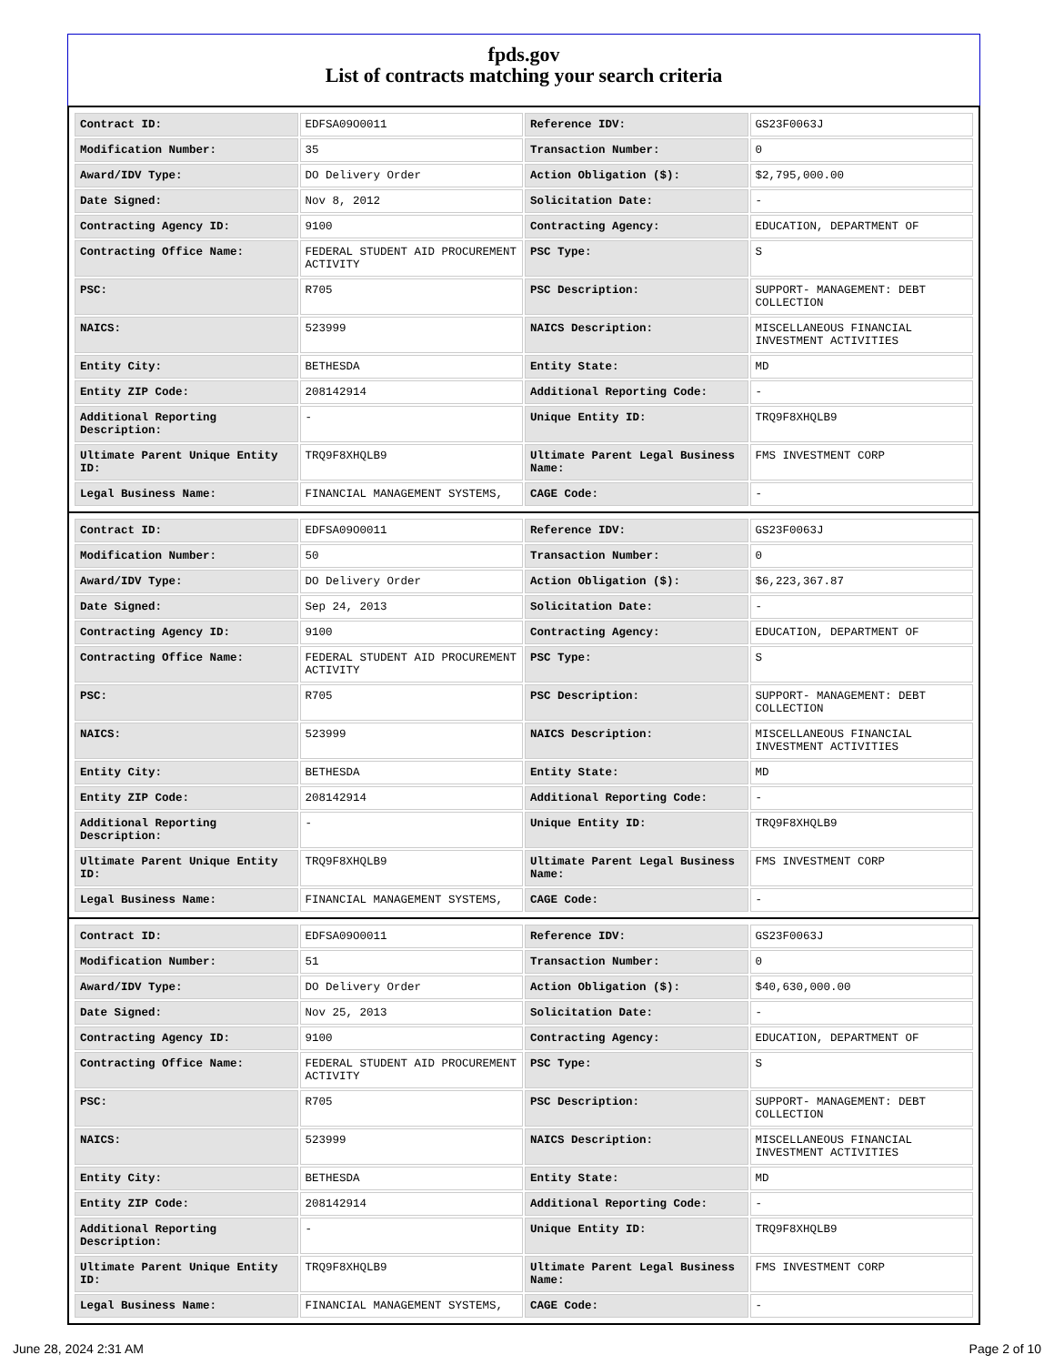fpds.gov
List of contracts matching your search criteria
| Contract ID: | EDFSA09O0011 | Reference IDV: | GS23F0063J |
| Modification Number: | 35 | Transaction Number: | 0 |
| Award/IDV Type: | DO Delivery Order | Action Obligation ($): | $2,795,000.00 |
| Date Signed: | Nov 8, 2012 | Solicitation Date: | - |
| Contracting Agency ID: | 9100 | Contracting Agency: | EDUCATION, DEPARTMENT OF |
| Contracting Office Name: | FEDERAL STUDENT AID PROCUREMENT ACTIVITY | PSC Type: | S |
| PSC: | R705 | PSC Description: | SUPPORT- MANAGEMENT: DEBT COLLECTION |
| NAICS: | 523999 | NAICS Description: | MISCELLANEOUS FINANCIAL INVESTMENT ACTIVITIES |
| Entity City: | BETHESDA | Entity State: | MD |
| Entity ZIP Code: | 208142914 | Additional Reporting Code: | - |
| Additional Reporting Description: | - | Unique Entity ID: | TRQ9F8XHQLB9 |
| Ultimate Parent Unique Entity ID: | TRQ9F8XHQLB9 | Ultimate Parent Legal Business Name: | FMS INVESTMENT CORP |
| Legal Business Name: | FINANCIAL MANAGEMENT SYSTEMS, | CAGE Code: | - |
| Contract ID: | EDFSA09O0011 | Reference IDV: | GS23F0063J |
| Modification Number: | 50 | Transaction Number: | 0 |
| Award/IDV Type: | DO Delivery Order | Action Obligation ($): | $6,223,367.87 |
| Date Signed: | Sep 24, 2013 | Solicitation Date: | - |
| Contracting Agency ID: | 9100 | Contracting Agency: | EDUCATION, DEPARTMENT OF |
| Contracting Office Name: | FEDERAL STUDENT AID PROCUREMENT ACTIVITY | PSC Type: | S |
| PSC: | R705 | PSC Description: | SUPPORT- MANAGEMENT: DEBT COLLECTION |
| NAICS: | 523999 | NAICS Description: | MISCELLANEOUS FINANCIAL INVESTMENT ACTIVITIES |
| Entity City: | BETHESDA | Entity State: | MD |
| Entity ZIP Code: | 208142914 | Additional Reporting Code: | - |
| Additional Reporting Description: | - | Unique Entity ID: | TRQ9F8XHQLB9 |
| Ultimate Parent Unique Entity ID: | TRQ9F8XHQLB9 | Ultimate Parent Legal Business Name: | FMS INVESTMENT CORP |
| Legal Business Name: | FINANCIAL MANAGEMENT SYSTEMS, | CAGE Code: | - |
| Contract ID: | EDFSA09O0011 | Reference IDV: | GS23F0063J |
| Modification Number: | 51 | Transaction Number: | 0 |
| Award/IDV Type: | DO Delivery Order | Action Obligation ($): | $40,630,000.00 |
| Date Signed: | Nov 25, 2013 | Solicitation Date: | - |
| Contracting Agency ID: | 9100 | Contracting Agency: | EDUCATION, DEPARTMENT OF |
| Contracting Office Name: | FEDERAL STUDENT AID PROCUREMENT ACTIVITY | PSC Type: | S |
| PSC: | R705 | PSC Description: | SUPPORT- MANAGEMENT: DEBT COLLECTION |
| NAICS: | 523999 | NAICS Description: | MISCELLANEOUS FINANCIAL INVESTMENT ACTIVITIES |
| Entity City: | BETHESDA | Entity State: | MD |
| Entity ZIP Code: | 208142914 | Additional Reporting Code: | - |
| Additional Reporting Description: | - | Unique Entity ID: | TRQ9F8XHQLB9 |
| Ultimate Parent Unique Entity ID: | TRQ9F8XHQLB9 | Ultimate Parent Legal Business Name: | FMS INVESTMENT CORP |
| Legal Business Name: | FINANCIAL MANAGEMENT SYSTEMS, | CAGE Code: | - |
June 28, 2024 2:31 AM Page 2 of 10